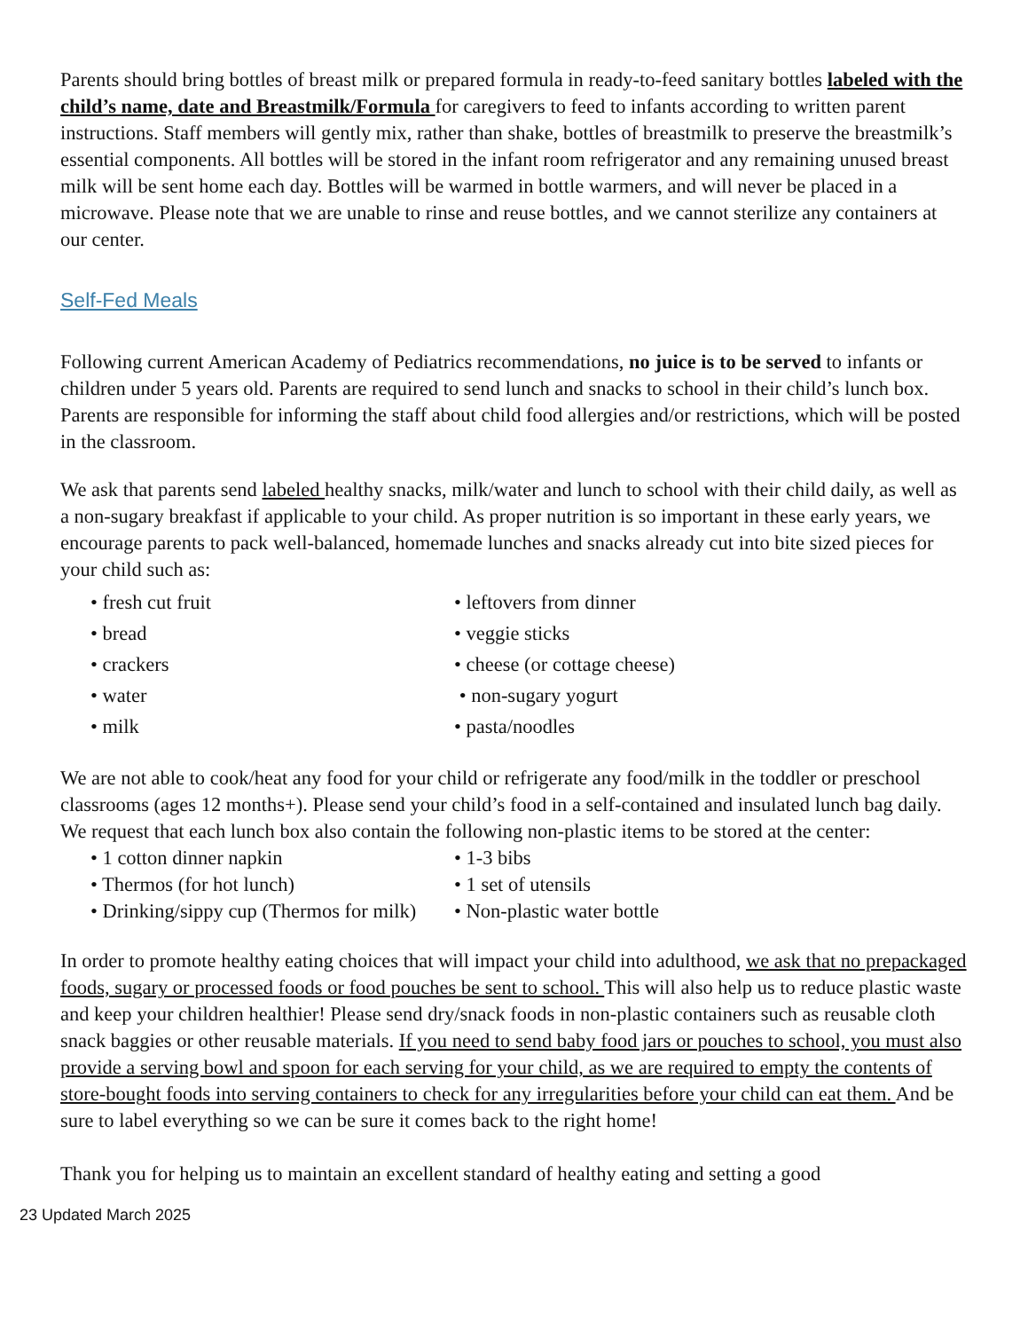Parents should bring bottles of breast milk or prepared formula in ready-to-feed sanitary bottles labeled with the child’s name, date and Breastmilk/Formula for caregivers to feed to infants according to written parent instructions. Staff members will gently mix, rather than shake, bottles of breastmilk to preserve the breastmilk’s essential components. All bottles will be stored in the infant room refrigerator and any remaining unused breast milk will be sent home each day. Bottles will be warmed in bottle warmers, and will never be placed in a microwave. Please note that we are unable to rinse and reuse bottles, and we cannot sterilize any containers at our center.
Self-Fed Meals
Following current American Academy of Pediatrics recommendations, no juice is to be served to infants or children under 5 years old. Parents are required to send lunch and snacks to school in their child’s lunch box. Parents are responsible for informing the staff about child food allergies and/or restrictions, which will be posted in the classroom.
We ask that parents send labeled healthy snacks, milk/water and lunch to school with their child daily, as well as a non-sugary breakfast if applicable to your child. As proper nutrition is so important in these early years, we encourage parents to pack well-balanced, homemade lunches and snacks already cut into bite sized pieces for your child such as:
• fresh cut fruit
• bread
• crackers
• water
• milk
• leftovers from dinner
• veggie sticks
• cheese (or cottage cheese)
• non-sugary yogurt
• pasta/noodles
We are not able to cook/heat any food for your child or refrigerate any food/milk in the toddler or preschool classrooms (ages 12 months+). Please send your child’s food in a self-contained and insulated lunch bag daily. We request that each lunch box also contain the following non-plastic items to be stored at the center:
• 1 cotton dinner napkin
• Thermos (for hot lunch)
• Drinking/sippy cup (Thermos for milk)
• 1-3 bibs
• 1 set of utensils
• Non-plastic water bottle
In order to promote healthy eating choices that will impact your child into adulthood, we ask that no prepackaged foods, sugary or processed foods or food pouches be sent to school. This will also help us to reduce plastic waste and keep your children healthier! Please send dry/snack foods in non-plastic containers such as reusable cloth snack baggies or other reusable materials. If you need to send baby food jars or pouches to school, you must also provide a serving bowl and spoon for each serving for your child, as we are required to empty the contents of store-bought foods into serving containers to check for any irregularities before your child can eat them. And be sure to label everything so we can be sure it comes back to the right home!
Thank you for helping us to maintain an excellent standard of healthy eating and setting a good
23 Updated March 2025